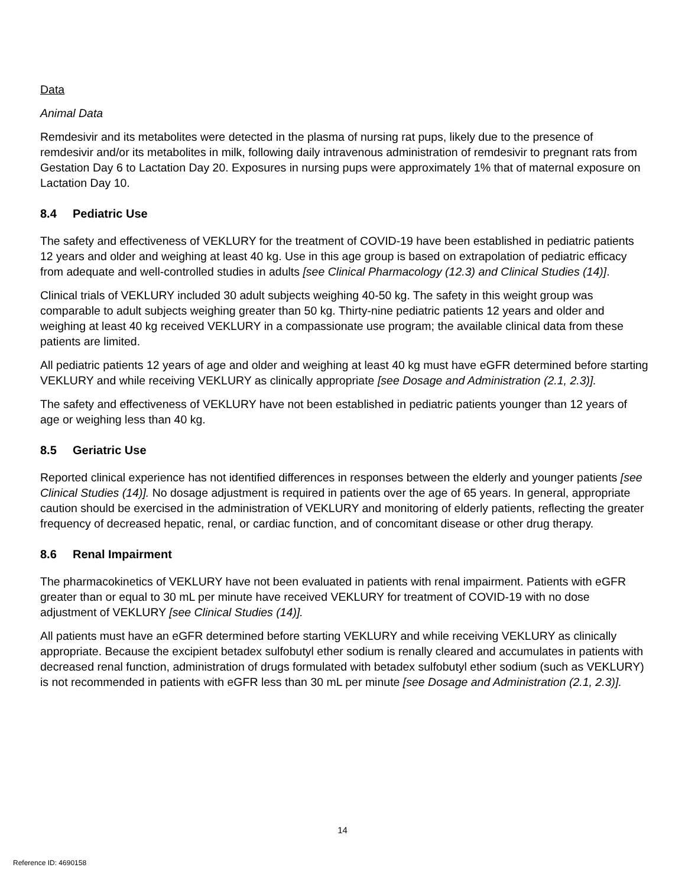Data
Animal Data
Remdesivir and its metabolites were detected in the plasma of nursing rat pups, likely due to the presence of remdesivir and/or its metabolites in milk, following daily intravenous administration of remdesivir to pregnant rats from Gestation Day 6 to Lactation Day 20. Exposures in nursing pups were approximately 1% that of maternal exposure on Lactation Day 10.
8.4 Pediatric Use
The safety and effectiveness of VEKLURY for the treatment of COVID-19 have been established in pediatric patients 12 years and older and weighing at least 40 kg. Use in this age group is based on extrapolation of pediatric efficacy from adequate and well-controlled studies in adults [see Clinical Pharmacology (12.3) and Clinical Studies (14)].
Clinical trials of VEKLURY included 30 adult subjects weighing 40-50 kg. The safety in this weight group was comparable to adult subjects weighing greater than 50 kg. Thirty-nine pediatric patients 12 years and older and weighing at least 40 kg received VEKLURY in a compassionate use program; the available clinical data from these patients are limited.
All pediatric patients 12 years of age and older and weighing at least 40 kg must have eGFR determined before starting VEKLURY and while receiving VEKLURY as clinically appropriate [see Dosage and Administration (2.1, 2.3)].
The safety and effectiveness of VEKLURY have not been established in pediatric patients younger than 12 years of age or weighing less than 40 kg.
8.5 Geriatric Use
Reported clinical experience has not identified differences in responses between the elderly and younger patients [see Clinical Studies (14)]. No dosage adjustment is required in patients over the age of 65 years. In general, appropriate caution should be exercised in the administration of VEKLURY and monitoring of elderly patients, reflecting the greater frequency of decreased hepatic, renal, or cardiac function, and of concomitant disease or other drug therapy.
8.6 Renal Impairment
The pharmacokinetics of VEKLURY have not been evaluated in patients with renal impairment. Patients with eGFR greater than or equal to 30 mL per minute have received VEKLURY for treatment of COVID-19 with no dose adjustment of VEKLURY [see Clinical Studies (14)].
All patients must have an eGFR determined before starting VEKLURY and while receiving VEKLURY as clinically appropriate. Because the excipient betadex sulfobutyl ether sodium is renally cleared and accumulates in patients with decreased renal function, administration of drugs formulated with betadex sulfobutyl ether sodium (such as VEKLURY) is not recommended in patients with eGFR less than 30 mL per minute [see Dosage and Administration (2.1, 2.3)].
14
Reference ID: 4690158